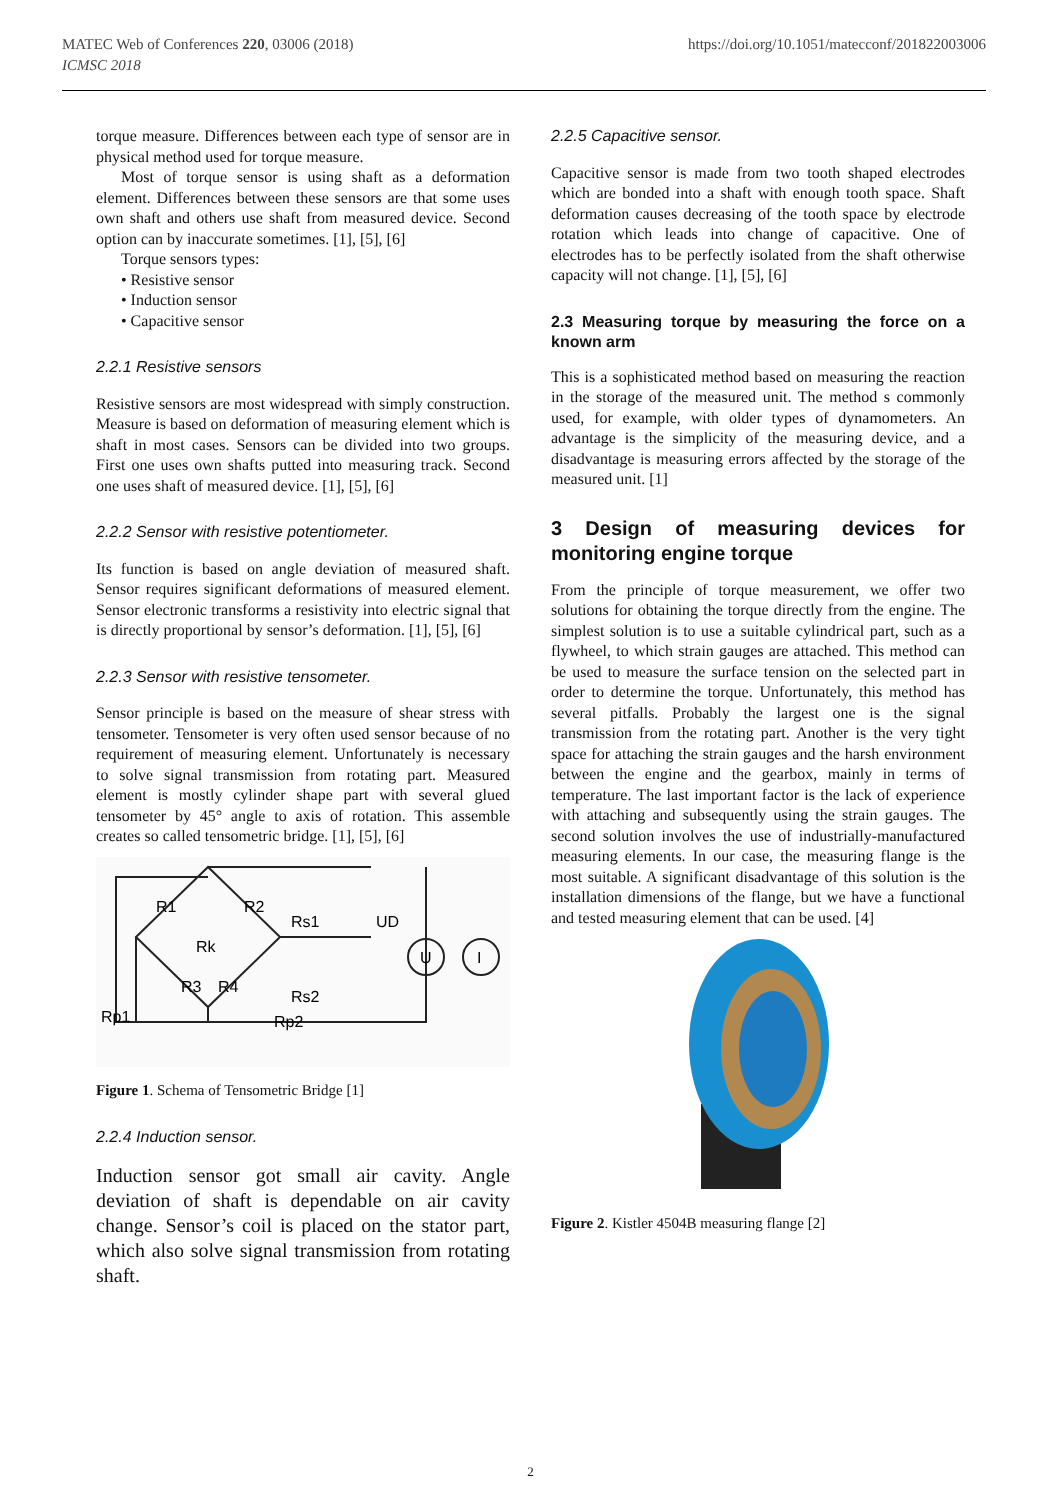MATEC Web of Conferences 220, 03006 (2018)
ICMSC 2018
https://doi.org/10.1051/matecconf/201822003006
torque measure. Differences between each type of sensor are in physical method used for torque measure.
Most of torque sensor is using shaft as a deformation element. Differences between these sensors are that some uses own shaft and others use shaft from measured device. Second option can by inaccurate sometimes. [1], [5], [6]
Torque sensors types:
• Resistive sensor
• Induction sensor
• Capacitive sensor
2.2.1 Resistive sensors
Resistive sensors are most widespread with simply construction. Measure is based on deformation of measuring element which is shaft in most cases. Sensors can be divided into two groups. First one uses own shafts putted into measuring track. Second one uses shaft of measured device. [1], [5], [6]
2.2.2 Sensor with resistive potentiometer.
Its function is based on angle deviation of measured shaft. Sensor requires significant deformations of measured element. Sensor electronic transforms a resistivity into electric signal that is directly proportional by sensor’s deformation. [1], [5], [6]
2.2.3 Sensor with resistive tensometer.
Sensor principle is based on the measure of shear stress with tensometer. Tensometer is very often used sensor because of no requirement of measuring element. Unfortunately is necessary to solve signal transmission from rotating part. Measured element is mostly cylinder shape part with several glued tensometer by 45° angle to axis of rotation. This assemble creates so called tensometric bridge. [1], [5], [6]
R1
R2
Rs1
UD
Rk
R3
R4
Rs2
Rp1
Rp2
U
I
Figure 1. Schema of Tensometric Bridge [1]
2.2.4 Induction sensor.
Induction sensor got small air cavity. Angle deviation of shaft is dependable on air cavity change. Sensor’s coil is placed on the stator part, which also solve signal transmission from rotating shaft.
2.2.5 Capacitive sensor.
Capacitive sensor is made from two tooth shaped electrodes which are bonded into a shaft with enough tooth space. Shaft deformation causes decreasing of the tooth space by electrode rotation which leads into change of capacitive. One of electrodes has to be perfectly isolated from the shaft otherwise capacity will not change. [1], [5], [6]
2.3 Measuring torque by measuring the force on a known arm
This is a sophisticated method based on measuring the reaction in the storage of the measured unit. The method s commonly used, for example, with older types of dynamometers. An advantage is the simplicity of the measuring device, and a disadvantage is measuring errors affected by the storage of the measured unit. [1]
3 Design of measuring devices for monitoring engine torque
From the principle of torque measurement, we offer two solutions for obtaining the torque directly from the engine. The simplest solution is to use a suitable cylindrical part, such as a flywheel, to which strain gauges are attached. This method can be used to measure the surface tension on the selected part in order to determine the torque. Unfortunately, this method has several pitfalls. Probably the largest one is the signal transmission from the rotating part. Another is the very tight space for attaching the strain gauges and the harsh environment between the engine and the gearbox, mainly in terms of temperature. The last important factor is the lack of experience with attaching and subsequently using the strain gauges. The second solution involves the use of industrially-manufactured measuring elements. In our case, the measuring flange is the most suitable. A significant disadvantage of this solution is the installation dimensions of the flange, but we have a functional and tested measuring element that can be used. [4]
Figure 2. Kistler 4504B measuring flange [2]
2